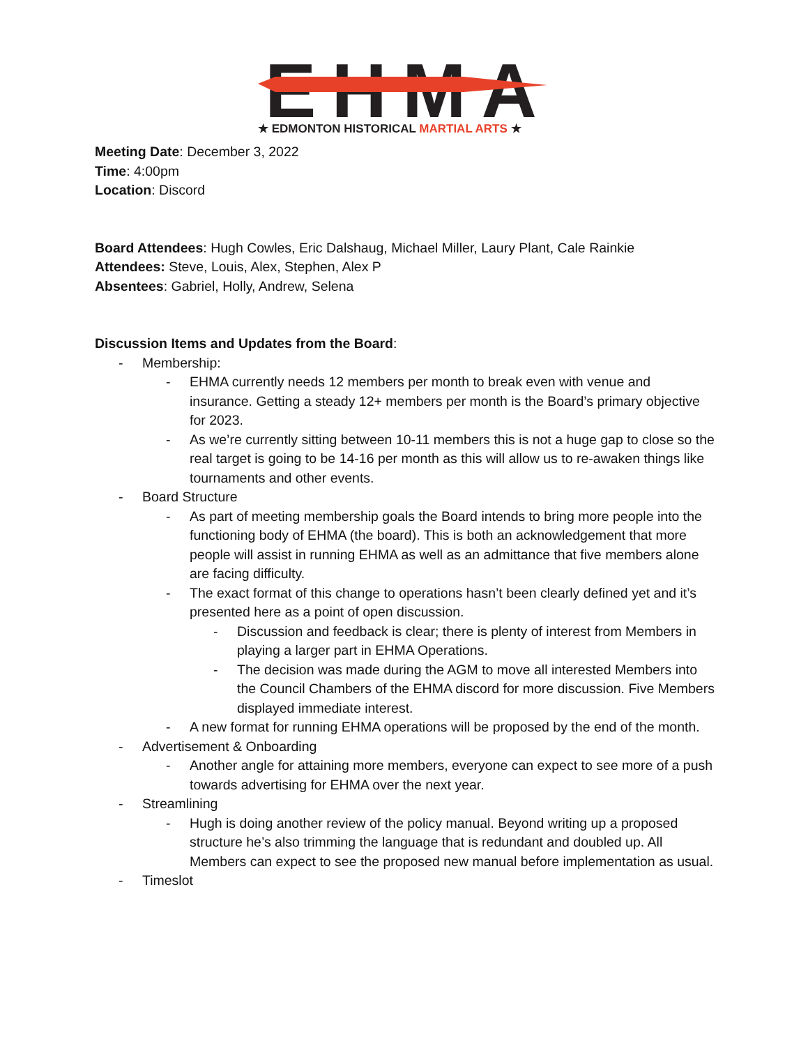EHMA
★ EDMONTON HISTORICAL MARTIAL ARTS ★
Meeting Date: December 3, 2022
Time: 4:00pm
Location: Discord
Board Attendees: Hugh Cowles, Eric Dalshaug, Michael Miller, Laury Plant, Cale Rainkie
Attendees: Steve, Louis, Alex, Stephen, Alex P
Absentees: Gabriel, Holly, Andrew, Selena
Discussion Items and Updates from the Board:
- Membership:
- EHMA currently needs 12 members per month to break even with venue and insurance. Getting a steady 12+ members per month is the Board’s primary objective for 2023.
- As we’re currently sitting between 10-11 members this is not a huge gap to close so the real target is going to be 14-16 per month as this will allow us to re-awaken things like tournaments and other events.
- Board Structure
- As part of meeting membership goals the Board intends to bring more people into the functioning body of EHMA (the board). This is both an acknowledgement that more people will assist in running EHMA as well as an admittance that five members alone are facing difficulty.
- The exact format of this change to operations hasn’t been clearly defined yet and it’s presented here as a point of open discussion.
- Discussion and feedback is clear; there is plenty of interest from Members in playing a larger part in EHMA Operations.
- The decision was made during the AGM to move all interested Members into the Council Chambers of the EHMA discord for more discussion. Five Members displayed immediate interest.
- A new format for running EHMA operations will be proposed by the end of the month.
- Advertisement & Onboarding
- Another angle for attaining more members, everyone can expect to see more of a push towards advertising for EHMA over the next year.
- Streamlining
- Hugh is doing another review of the policy manual. Beyond writing up a proposed structure he’s also trimming the language that is redundant and doubled up. All Members can expect to see the proposed new manual before implementation as usual.
- Timeslot